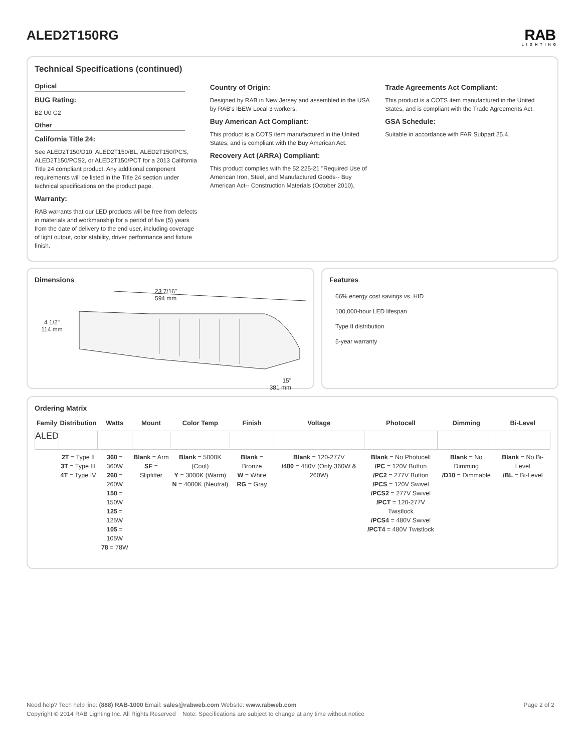ALED2T150RG
RAB
LIGHTING
Technical Specifications (continued)
Optical
BUG Rating:
B2 U0 G2
Other
California Title 24:
See ALED2T150/D10, ALED2T150/BL, ALED2T150/PCS, ALED2T150/PCS2, or ALED2T150/PCT for a 2013 California Title 24 compliant product. Any additional component requirements will be listed in the Title 24 section under technical specifications on the product page.
Warranty:
RAB warrants that our LED products will be free from defects in materials and workmanship for a period of five (5) years from the date of delivery to the end user, including coverage of light output, color stability, driver performance and fixture finish.
Country of Origin:
Designed by RAB in New Jersey and assembled in the USA by RAB's IBEW Local 3 workers.
Buy American Act Compliant:
This product is a COTS item manufactured in the United States, and is compliant with the Buy American Act.
Recovery Act (ARRA) Compliant:
This product complies with the 52.225-21 "Required Use of American Iron, Steel, and Manufactured Goods-- Buy American Act-- Construction Materials (October 2010).
Trade Agreements Act Compliant:
This product is a COTS item manufactured in the United States, and is compliant with the Trade Agreements Act.
GSA Schedule:
Suitable in accordance with FAR Subpart 25.4.
Dimensions
4 1/2"
114 mm
23 7/16"
594 mm
15"
381 mm
Features
66% energy cost savings vs. HID
100,000-hour LED lifespan
Type II distribution
5-year warranty
Ordering Matrix
| Family | Distribution | Watts | Mount | Color Temp | Finish | Voltage | Photocell | Dimming | Bi-Level |
| --- | --- | --- | --- | --- | --- | --- | --- | --- | --- |
| ALED | | | | | | | | | |
| | 2T = Type II 3T = Type III 4T = Type IV | 360 = 360W 260 = 260W 150 = 150W 125 = 125W 105 = 105W 78 = 78W | Blank = Arm SF = Slipfitter | Blank = 5000K (Cool) Y = 3000K (Warm) N = 4000K (Neutral) | Blank = Bronze W = White RG = Gray | Blank = 120-277V /480 = 480V (Only 360W & 260W) | Blank = No Photocell /PC = 120V Button /PC2 = 277V Button /PCS = 120V Swivel /PCS2 = 277V Swivel /PCT = 120-277V Twistlock /PCS4 = 480V Swivel /PCT4 = 480V Twistlock | Blank = No Dimming /D10 = Dimmable | Blank = No Bi-Level /BL = Bi-Level |
Need help? Tech help line: (888) RAB-1000 Email: sales@rabweb.com Website: www.rabweb.com Page 2 of 2
Copyright © 2014 RAB Lighting Inc. All Rights Reserved Note: Specifications are subject to change at any time without notice